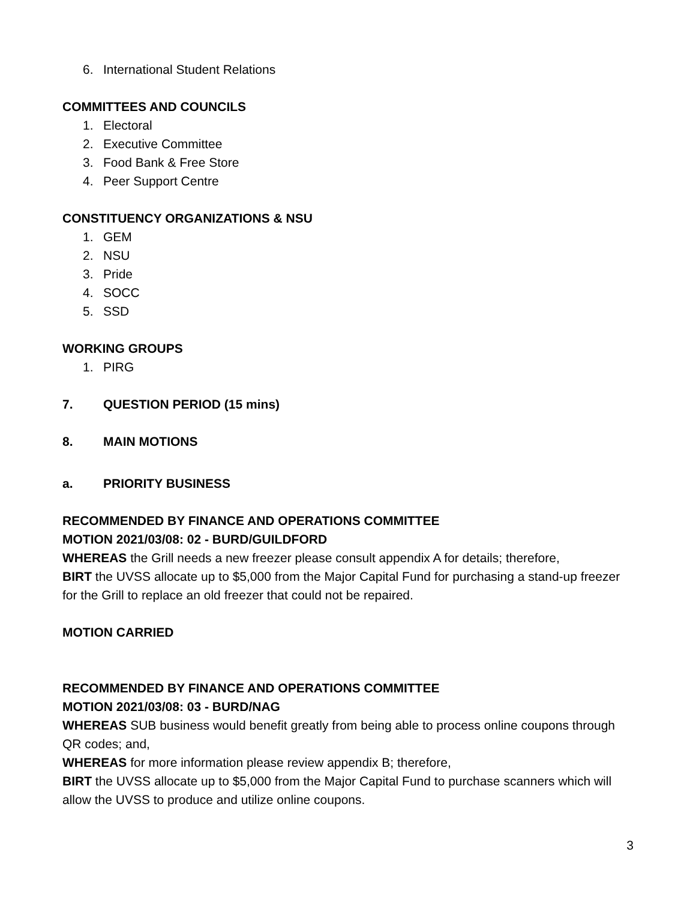6. International Student Relations
COMMITTEES AND COUNCILS
1. Electoral
2. Executive Committee
3. Food Bank & Free Store
4. Peer Support Centre
CONSTITUENCY ORGANIZATIONS & NSU
1. GEM
2. NSU
3. Pride
4. SOCC
5. SSD
WORKING GROUPS
1. PIRG
7. QUESTION PERIOD (15 mins)
8. MAIN MOTIONS
a. PRIORITY BUSINESS
RECOMMENDED BY FINANCE AND OPERATIONS COMMITTEE
MOTION 2021/03/08: 02 - BURD/GUILDFORD
WHEREAS the Grill needs a new freezer please consult appendix A for details; therefore,
BIRT the UVSS allocate up to $5,000 from the Major Capital Fund for purchasing a stand-up freezer for the Grill to replace an old freezer that could not be repaired.
MOTION CARRIED
RECOMMENDED BY FINANCE AND OPERATIONS COMMITTEE
MOTION 2021/03/08: 03 - BURD/NAG
WHEREAS SUB business would benefit greatly from being able to process online coupons through QR codes; and,
WHEREAS for more information please review appendix B; therefore,
BIRT the UVSS allocate up to $5,000 from the Major Capital Fund to purchase scanners which will allow the UVSS to produce and utilize online coupons.
3